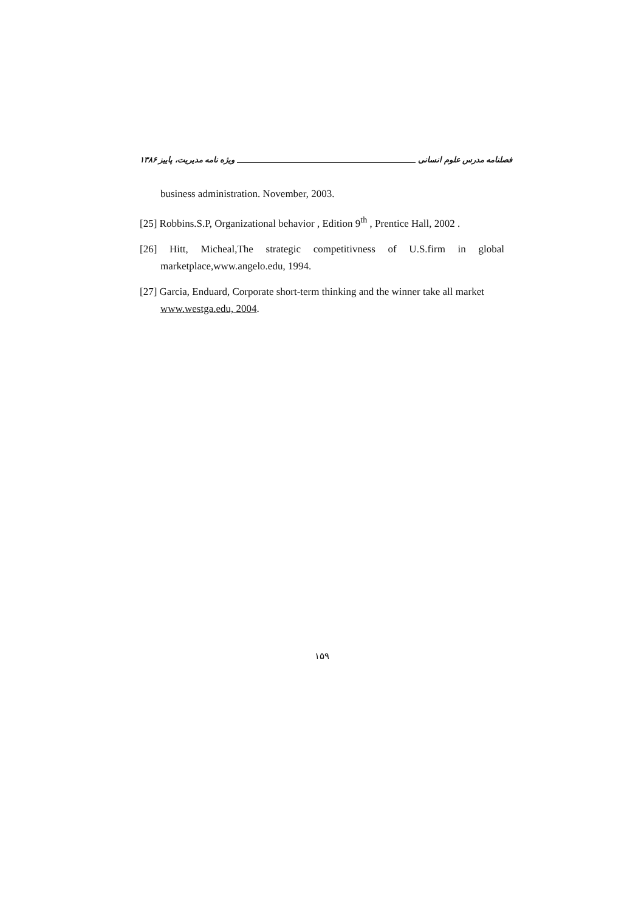فصلنامه مدرس علوم انسانی ویژه نامه مدیریت، پاییز ۱۳۸۶
business administration. November, 2003.
[25] Robbins.S.P, Organizational behavior , Edition 9<sup>th</sup> , Prentice Hall, 2002 .
[26] Hitt, Micheal,The strategic competitivness of U.S.firm in global marketplace,www.angelo.edu, 1994.
[27] Garcia, Enduard, Corporate short-term thinking and the winner take all market www.westga.edu, 2004.
۱۵۹